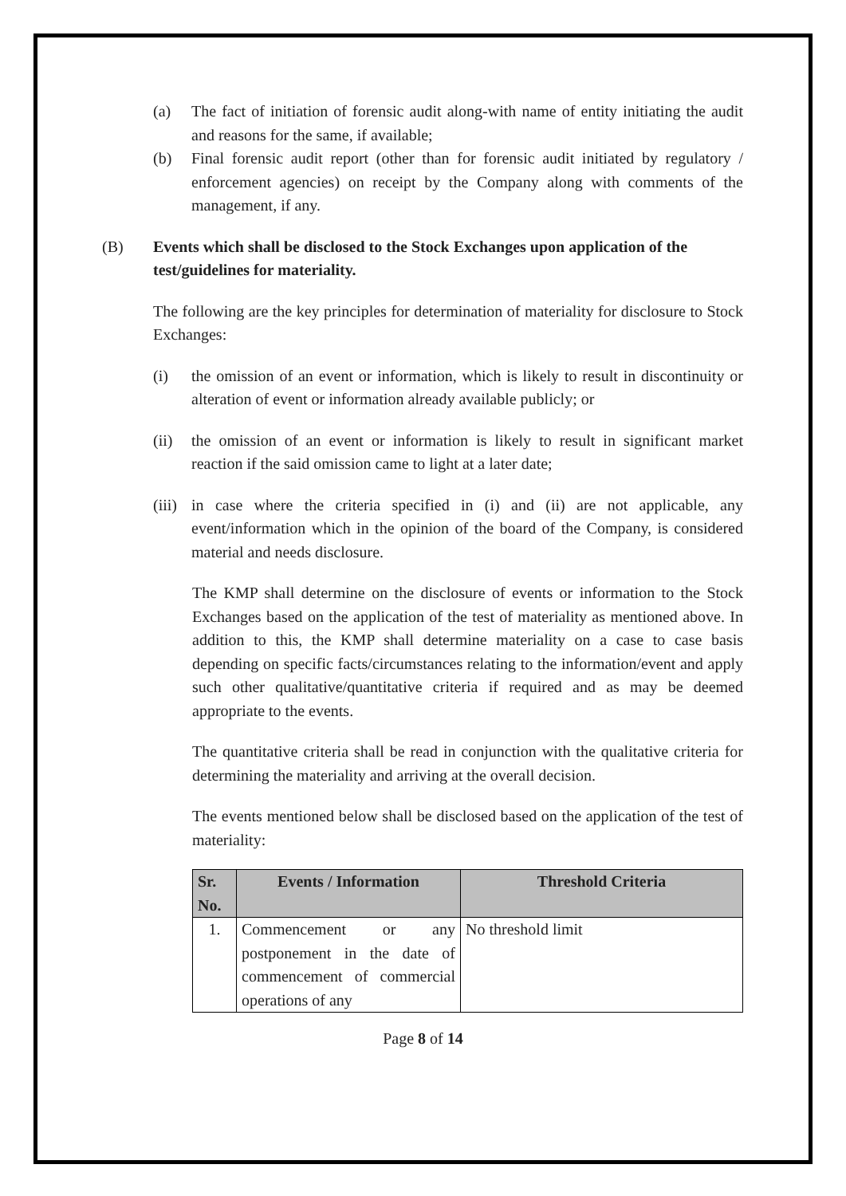(a) The fact of initiation of forensic audit along-with name of entity initiating the audit and reasons for the same, if available;
(b) Final forensic audit report (other than for forensic audit initiated by regulatory / enforcement agencies) on receipt by the Company along with comments of the management, if any.
(B) Events which shall be disclosed to the Stock Exchanges upon application of the test/guidelines for materiality.
The following are the key principles for determination of materiality for disclosure to Stock Exchanges:
(i) the omission of an event or information, which is likely to result in discontinuity or alteration of event or information already available publicly; or
(ii) the omission of an event or information is likely to result in significant market reaction if the said omission came to light at a later date;
(iii) in case where the criteria specified in (i) and (ii) are not applicable, any event/information which in the opinion of the board of the Company, is considered material and needs disclosure.
The KMP shall determine on the disclosure of events or information to the Stock Exchanges based on the application of the test of materiality as mentioned above. In addition to this, the KMP shall determine materiality on a case to case basis depending on specific facts/circumstances relating to the information/event and apply such other qualitative/quantitative criteria if required and as may be deemed appropriate to the events.
The quantitative criteria shall be read in conjunction with the qualitative criteria for determining the materiality and arriving at the overall decision.
The events mentioned below shall be disclosed based on the application of the test of materiality:
| Sr. No. | Events / Information | Threshold Criteria |
| --- | --- | --- |
| 1. | Commencement or any postponement in the date of commencement of commercial operations of any | No threshold limit |
Page 8 of 14